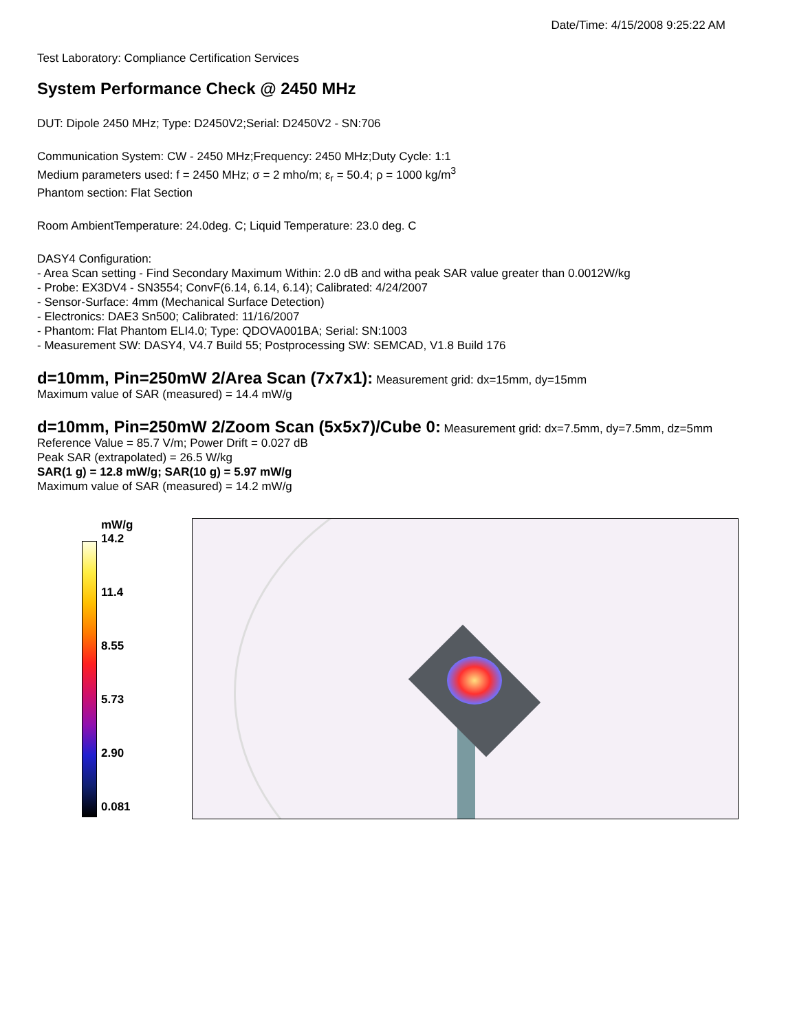Date/Time: 4/15/2008 9:25:22 AM
Test Laboratory: Compliance Certification Services
System Performance Check @ 2450 MHz
DUT: Dipole 2450 MHz; Type: D2450V2;Serial: D2450V2 - SN:706
Communication System: CW - 2450 MHz;Frequency: 2450 MHz;Duty Cycle: 1:1
Medium parameters used: f = 2450 MHz; σ = 2 mho/m; ε<sub>r</sub> = 50.4; ρ = 1000 kg/m<sup>3</sup>
Phantom section: Flat Section
Room AmbientTemperature: 24.0deg. C; Liquid Temperature: 23.0 deg. C
DASY4 Configuration:
- Area Scan setting - Find Secondary Maximum Within: 2.0 dB and witha peak SAR value greater than 0.0012W/kg
- Probe: EX3DV4 - SN3554; ConvF(6.14, 6.14, 6.14); Calibrated: 4/24/2007
- Sensor-Surface: 4mm (Mechanical Surface Detection)
- Electronics: DAE3 Sn500; Calibrated: 11/16/2007
- Phantom: Flat Phantom ELI4.0; Type: QDOVA001BA; Serial: SN:1003
- Measurement SW: DASY4, V4.7 Build 55; Postprocessing SW: SEMCAD, V1.8 Build 176
d=10mm, Pin=250mW 2/Area Scan (7x7x1): Measurement grid: dx=15mm, dy=15mm
Maximum value of SAR (measured) = 14.4 mW/g
d=10mm, Pin=250mW 2/Zoom Scan (5x5x7)/Cube 0: Measurement grid: dx=7.5mm, dy=7.5mm, dz=5mm
Reference Value = 85.7 V/m; Power Drift = 0.027 dB
Peak SAR (extrapolated) = 26.5 W/kg
SAR(1 g) = 12.8 mW/g; SAR(10 g) = 5.97 mW/g
Maximum value of SAR (measured) = 14.2 mW/g
mW/g
14.2
11.4
8.55
5.73
2.90
0.081